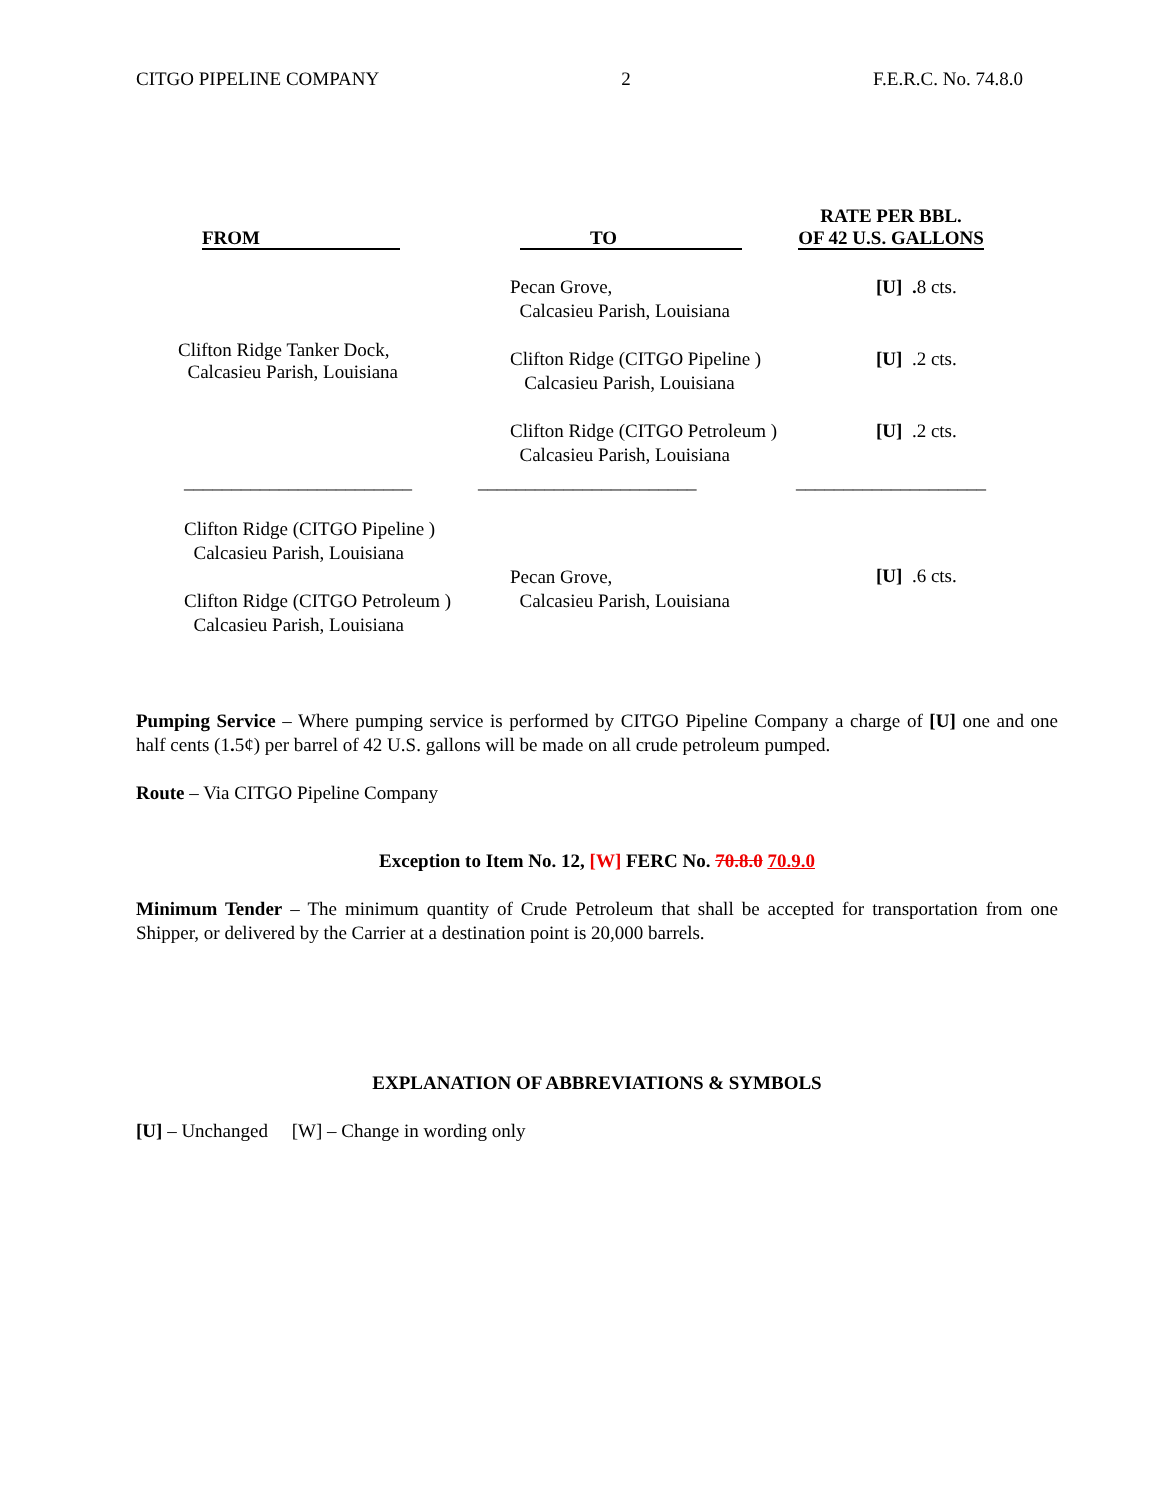CITGO PIPELINE COMPANY 2 F.E.R.C. No. 74.8.0
| FROM | TO | RATE PER BBL. OF 42 U.S. GALLONS |
| --- | --- | --- |
| Clifton Ridge Tanker Dock, Calcasieu Parish, Louisiana | Pecan Grove, Calcasieu Parish, Louisiana Clifton Ridge (CITGO Pipeline ) Calcasieu Parish, Louisiana Clifton Ridge (CITGO Petroleum ) Calcasieu Parish, Louisiana | [U] . 8 cts. [U] .2 cts. [U] .2 cts. |
| ________________________ | _______________________ | ____________________ |
| Clifton Ridge (CITGO Pipeline ) Calcasieu Parish, Louisiana Clifton Ridge (CITGO Petroleum ) Calcasieu Parish, Louisiana | Pecan Grove, Calcasieu Parish, Louisiana | [U] .6 cts. |
Pumping Service – Where pumping service is performed by CITGO Pipeline Company a charge of [U] one and one half cents (1. 5¢) per barrel of 42 U.S. gallons will be made on all crude petroleum pumped.
Route – Via CITGO Pipeline Company
Exception to Item No. 12, [W] FERC No. 70.8.0 70.9.0
Minimum Tender – The minimum quantity of Crude Petroleum that shall be accepted for transportation from one Shipper, or delivered by the Carrier at a destination point is 20,000 barrels.
EXPLANATION OF ABBREVIATIONS & SYMBOLS
[U] – Unchanged [W] – Change in wording only